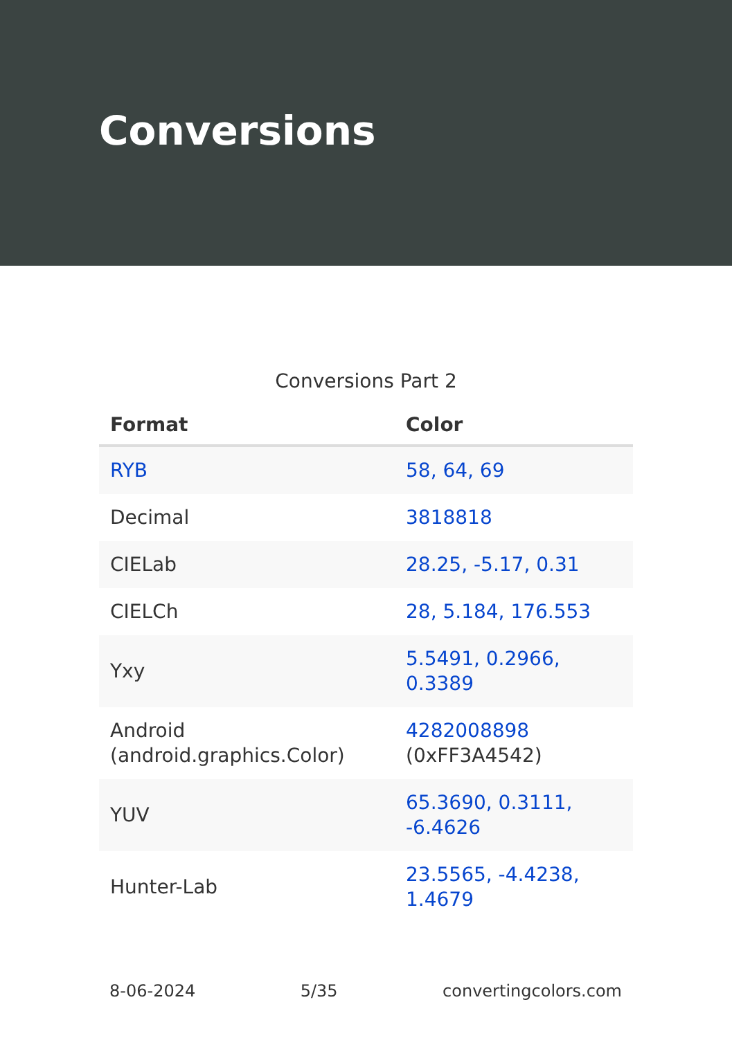Conversions
Conversions Part 2
| Format | Color |
| --- | --- |
| RYB | 58, 64, 69 |
| Decimal | 3818818 |
| CIELab | 28.25, -5.17, 0.31 |
| CIELCh | 28, 5.184, 176.553 |
| Yxy | 5.5491, 0.2966, 0.3389 |
| Android (android.graphics.Color) | 4282008898 (0xFF3A4542) |
| YUV | 65.3690, 0.3111, -6.4626 |
| Hunter-Lab | 23.5565, -4.4238, 1.4679 |
8-06-2024 5/35 convertingcolors.com